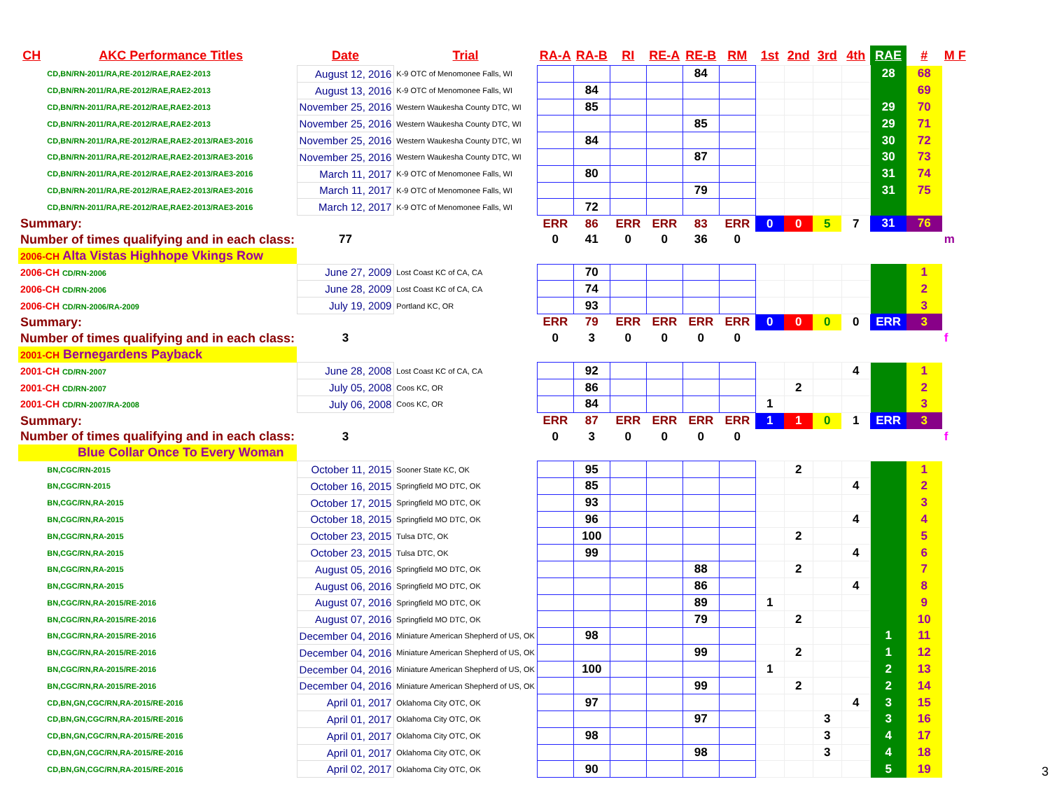| CH | AKC Performance Titles | Date | Trial | RA-A | RA-B | RI | RE-A | RE-B | RM | 1st | 2nd | 3rd | 4th | RAE | # | M F |
| --- | --- | --- | --- | --- | --- | --- | --- | --- | --- | --- | --- | --- | --- | --- | --- | --- |
| | CD,BN/RN-2011/RA,RE-2012/RAE,RAE2-2013 | August 12, 2016 | K-9 OTC of Menomonee Falls, WI | | | | | 84 | | | | | | 28 | 68 | |
| | CD,BN/RN-2011/RA,RE-2012/RAE,RAE2-2013 | August 13, 2016 | K-9 OTC of Menomonee Falls, WI | | 84 | | | | | | | | | | 69 | |
| | CD,BN/RN-2011/RA,RE-2012/RAE,RAE2-2013 | November 25, 2016 | Western Waukesha County DTC, WI | | 85 | | | | | | | | | 29 | 70 | |
| | CD,BN/RN-2011/RA,RE-2012/RAE,RAE2-2013 | November 25, 2016 | Western Waukesha County DTC, WI | | | | | 85 | | | | | | 29 | 71 | |
| | CD,BN/RN-2011/RA,RE-2012/RAE,RAE2-2013/RAE3-2016 | November 25, 2016 | Western Waukesha County DTC, WI | | 84 | | | | | | | | | 30 | 72 | |
| | CD,BN/RN-2011/RA,RE-2012/RAE,RAE2-2013/RAE3-2016 | November 25, 2016 | Western Waukesha County DTC, WI | | | | | 87 | | | | | | 30 | 73 | |
| | CD,BN/RN-2011/RA,RE-2012/RAE,RAE2-2013/RAE3-2016 | March 11, 2017 | K-9 OTC of Menomonee Falls, WI | | 80 | | | | | | | | | 31 | 74 | |
| | CD,BN/RN-2011/RA,RE-2012/RAE,RAE2-2013/RAE3-2016 | March 11, 2017 | K-9 OTC of Menomonee Falls, WI | | | | | 79 | | | | | | 31 | 75 | |
| | CD,BN/RN-2011/RA,RE-2012/RAE,RAE2-2013/RAE3-2016 | March 12, 2017 | K-9 OTC of Menomonee Falls, WI | | 72 | | | | | | | | | | | |
| Summary: | | | | ERR | 86 | ERR | ERR | 83 | ERR | 0 | 0 | 5 | 7 | 31 | 76 | |
| Number of times qualifying and in each class: | | 77 | | 0 | 41 | 0 | 0 | 36 | 0 | | | | | | | m |
| 2006-CH Alta Vistas Highhope Vkings Row | | | | | | | | | | | | | | | | |
| 2006-CH CD/RN-2006 | | June 27, 2009 | Lost Coast KC of CA, CA | | 70 | | | | | | | | | | 1 | |
| 2006-CH CD/RN-2006 | | June 28, 2009 | Lost Coast KC of CA, CA | | 74 | | | | | | | | | | 2 | |
| 2006-CH CD/RN-2006/RA-2009 | | July 19, 2009 | Portland KC, OR | | 93 | | | | | | | | | | 3 | |
| Summary: | | | | ERR | 79 | ERR | ERR | ERR | ERR | 0 | 0 | 0 | 0 | ERR | 3 | |
| Number of times qualifying and in each class: | | 3 | | 0 | 3 | 0 | 0 | 0 | 0 | | | | | | | f |
| 2001-CH Bernegardens Payback | | | | | | | | | | | | | | | | |
| 2001-CH CD/RN-2007 | | June 28, 2008 | Lost Coast KC of CA, CA | | 92 | | | | | | | | 4 | | 1 | |
| 2001-CH CD/RN-2007 | | July 05, 2008 | Coos KC, OR | | 86 | | | | | | 2 | | | | 2 | |
| 2001-CH CD/RN-2007/RA-2008 | | July 06, 2008 | Coos KC, OR | | 84 | | | | | 1 | | | | | 3 | |
| Summary: | | | | ERR | 87 | ERR | ERR | ERR | ERR | 1 | 1 | 0 | 1 | ERR | 3 | |
| Number of times qualifying and in each class: | | 3 | | 0 | 3 | 0 | 0 | 0 | 0 | | | | | | | f |
| Blue Collar Once To Every Woman | | | | | | | | | | | | | | | | |
| | BN,CGC/RN-2015 | October 11, 2015 | Sooner State KC, OK | | 95 | | | | | | 2 | | | | 1 | |
| | BN,CGC/RN-2015 | October 16, 2015 | Springfield MO DTC, OK | | 85 | | | | | | | | 4 | | 2 | |
| | BN,CGC/RN,RA-2015 | October 17, 2015 | Springfield MO DTC, OK | | 93 | | | | | | | | | | 3 | |
| | BN,CGC/RN,RA-2015 | October 18, 2015 | Springfield MO DTC, OK | | 96 | | | | | | | | 4 | | 4 | |
| | BN,CGC/RN,RA-2015 | October 23, 2015 | Tulsa DTC, OK | | 100 | | | | | | 2 | | | | 5 | |
| | BN,CGC/RN,RA-2015 | October 23, 2015 | Tulsa DTC, OK | | 99 | | | | | | | | 4 | | 6 | |
| | BN,CGC/RN,RA-2015 | August 05, 2016 | Springfield MO DTC, OK | | | | | 88 | | | 2 | | | | 7 | |
| | BN,CGC/RN,RA-2015 | August 06, 2016 | Springfield MO DTC, OK | | | | | 86 | | | | | 4 | | 8 | |
| | BN,CGC/RN,RA-2015/RE-2016 | August 07, 2016 | Springfield MO DTC, OK | | | | | 89 | | 1 | | | | | 9 | |
| | BN,CGC/RN,RA-2015/RE-2016 | August 07, 2016 | Springfield MO DTC, OK | | | | | 79 | | | 2 | | | | 10 | |
| | BN,CGC/RN,RA-2015/RE-2016 | December 04, 2016 | Miniature American Shepherd of US, OK | | 98 | | | | | | | | | 1 | 11 | |
| | BN,CGC/RN,RA-2015/RE-2016 | December 04, 2016 | Miniature American Shepherd of US, OK | | | | | 99 | | | 2 | | | 1 | 12 | |
| | BN,CGC/RN,RA-2015/RE-2016 | December 04, 2016 | Miniature American Shepherd of US, OK | | 100 | | | | | 1 | | | | 2 | 13 | |
| | BN,CGC/RN,RA-2015/RE-2016 | December 04, 2016 | Miniature American Shepherd of US, OK | | | | | 99 | | | 2 | | | 2 | 14 | |
| | CD,BN,GN,CGC/RN,RA-2015/RE-2016 | April 01, 2017 | Oklahoma City OTC, OK | | 97 | | | | | | | | 4 | 3 | 15 | |
| | CD,BN,GN,CGC/RN,RA-2015/RE-2016 | April 01, 2017 | Oklahoma City OTC, OK | | | | | 97 | | | | 3 | | 3 | 16 | |
| | CD,BN,GN,CGC/RN,RA-2015/RE-2016 | April 01, 2017 | Oklahoma City OTC, OK | | 98 | | | | | | | 3 | | 4 | 17 | |
| | CD,BN,GN,CGC/RN,RA-2015/RE-2016 | April 01, 2017 | Oklahoma City OTC, OK | | | | | 98 | | | | 3 | | 4 | 18 | |
| | CD,BN,GN,CGC/RN,RA-2015/RE-2016 | April 02, 2017 | Oklahoma City OTC, OK | | 90 | | | | | | | | | 5 | 19 | |
3